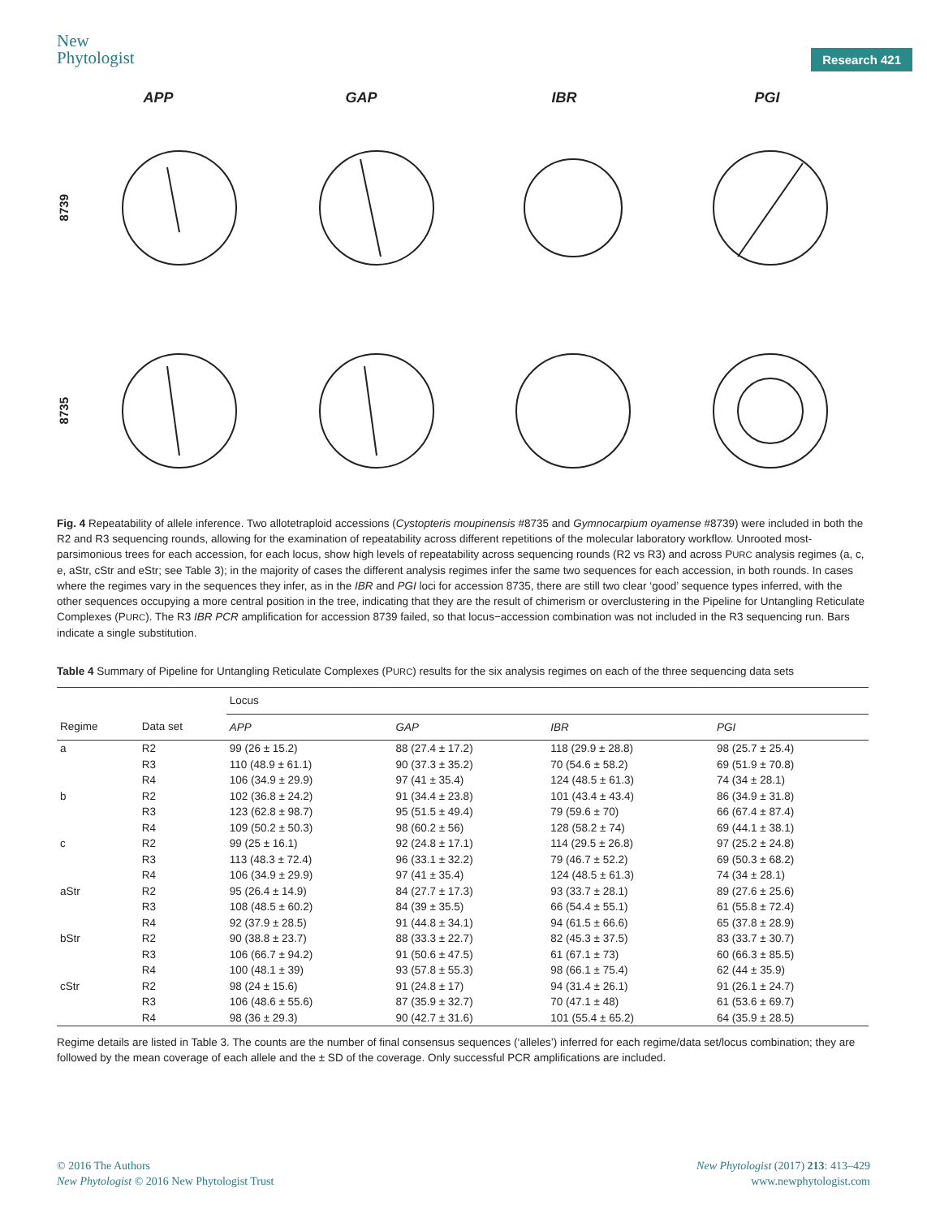New
Phytologist
Research 421
APP GAP IBR PGI
8739
8735
Fig. 4 Repeatability of allele inference. Two allotetraploid accessions (Cystopteris moupinensis #8735 and Gymnocarpium oyamense #8739) were included in both the R2 and R3 sequencing rounds, allowing for the examination of repeatability across different repetitions of the molecular laboratory workflow. Unrooted most-parsimonious trees for each accession, for each locus, show high levels of repeatability across sequencing rounds (R2 vs R3) and across PURC analysis regimes (a, c, e, aStr, cStr and eStr; see Table 3); in the majority of cases the different analysis regimes infer the same two sequences for each accession, in both rounds. In cases where the regimes vary in the sequences they infer, as in the IBR and PGI loci for accession 8735, there are still two clear ‘good’ sequence types inferred, with the other sequences occupying a more central position in the tree, indicating that they are the result of chimerism or overclustering in the Pipeline for Untangling Reticulate Complexes (PURC). The R3 IBR PCR amplification for accession 8739 failed, so that locus−accession combination was not included in the R3 sequencing run. Bars indicate a single substitution.
Table 4 Summary of Pipeline for Untangling Reticulate Complexes (PURC) results for the six analysis regimes on each of the three sequencing data sets
| | | Locus | | | |
| --- | --- | --- | --- | --- | --- |
| Regime | Data set | APP | GAP | IBR | PGI |
| a | R2 | 99 (26 ± 15.2) | 88 (27.4 ± 17.2) | 118 (29.9 ± 28.8) | 98 (25.7 ± 25.4) |
| | R3 | 110 (48.9 ± 61.1) | 90 (37.3 ± 35.2) | 70 (54.6 ± 58.2) | 69 (51.9 ± 70.8) |
| | R4 | 106 (34.9 ± 29.9) | 97 (41 ± 35.4) | 124 (48.5 ± 61.3) | 74 (34 ± 28.1) |
| b | R2 | 102 (36.8 ± 24.2) | 91 (34.4 ± 23.8) | 101 (43.4 ± 43.4) | 86 (34.9 ± 31.8) |
| | R3 | 123 (62.8 ± 98.7) | 95 (51.5 ± 49.4) | 79 (59.6 ± 70) | 66 (67.4 ± 87.4) |
| | R4 | 109 (50.2 ± 50.3) | 98 (60.2 ± 56) | 128 (58.2 ± 74) | 69 (44.1 ± 38.1) |
| c | R2 | 99 (25 ± 16.1) | 92 (24.8 ± 17.1) | 114 (29.5 ± 26.8) | 97 (25.2 ± 24.8) |
| | R3 | 113 (48.3 ± 72.4) | 96 (33.1 ± 32.2) | 79 (46.7 ± 52.2) | 69 (50.3 ± 68.2) |
| | R4 | 106 (34.9 ± 29.9) | 97 (41 ± 35.4) | 124 (48.5 ± 61.3) | 74 (34 ± 28.1) |
| aStr | R2 | 95 (26.4 ± 14.9) | 84 (27.7 ± 17.3) | 93 (33.7 ± 28.1) | 89 (27.6 ± 25.6) |
| | R3 | 108 (48.5 ± 60.2) | 84 (39 ± 35.5) | 66 (54.4 ± 55.1) | 61 (55.8 ± 72.4) |
| | R4 | 92 (37.9 ± 28.5) | 91 (44.8 ± 34.1) | 94 (61.5 ± 66.6) | 65 (37.8 ± 28.9) |
| bStr | R2 | 90 (38.8 ± 23.7) | 88 (33.3 ± 22.7) | 82 (45.3 ± 37.5) | 83 (33.7 ± 30.7) |
| | R3 | 106 (66.7 ± 94.2) | 91 (50.6 ± 47.5) | 61 (67.1 ± 73) | 60 (66.3 ± 85.5) |
| | R4 | 100 (48.1 ± 39) | 93 (57.8 ± 55.3) | 98 (66.1 ± 75.4) | 62 (44 ± 35.9) |
| cStr | R2 | 98 (24 ± 15.6) | 91 (24.8 ± 17) | 94 (31.4 ± 26.1) | 91 (26.1 ± 24.7) |
| | R3 | 106 (48.6 ± 55.6) | 87 (35.9 ± 32.7) | 70 (47.1 ± 48) | 61 (53.6 ± 69.7) |
| | R4 | 98 (36 ± 29.3) | 90 (42.7 ± 31.6) | 101 (55.4 ± 65.2) | 64 (35.9 ± 28.5) |
Regime details are listed in Table 3. The counts are the number of final consensus sequences (‘alleles’) inferred for each regime/data set/locus combination; they are followed by the mean coverage of each allele and the ± SD of the coverage. Only successful PCR amplifications are included.
© 2016 The Authors
New Phytologist © 2016 New Phytologist Trust
New Phytologist (2017) 213: 413–429
www.newphytologist.com